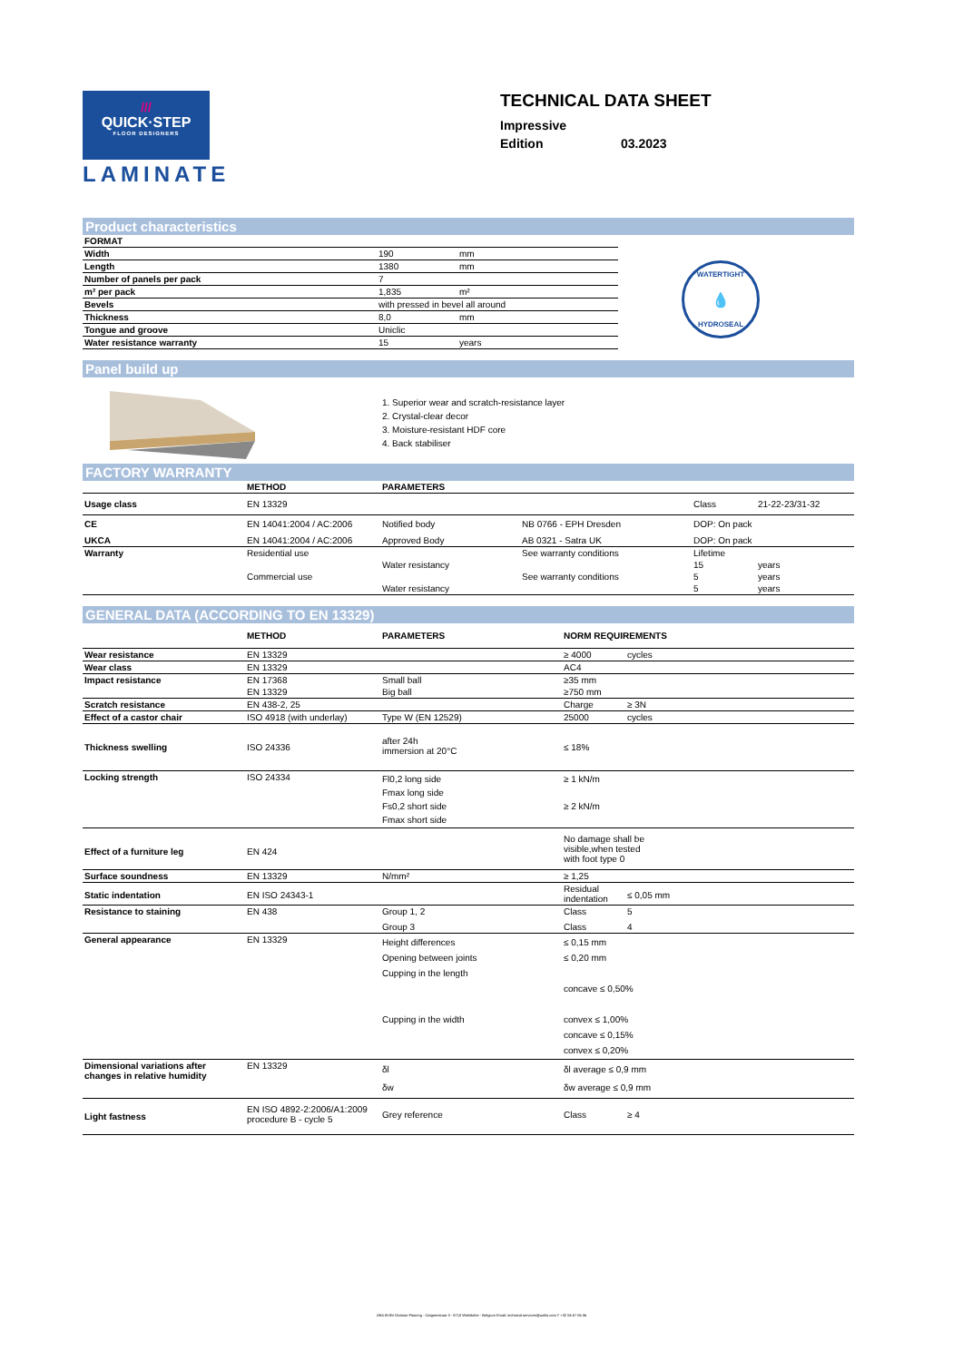///
QUICK·STEP
FLOOR DESIGNERS
LAMINATE
TECHNICAL DATA SHEET
Impressive
Edition 03.2023
Product characteristics
| FORMAT | | |
| Width | 190 | mm |
| Length | 1380 | mm |
| Number of panels per pack | 7 | |
| m² per pack | 1,835 | m² |
| Bevels | with pressed in bevel all around | |
| Thickness | 8,0 | mm |
| Tongue and groove | Uniclic | |
| Water resistance warranty | 15 | years |
WATERTIGHT
💧
HYDROSEAL
Panel build up
1. Superior wear and scratch-resistance layer
2. Crystal-clear decor
3. Moisture-resistant HDF core
4. Back stabiliser
FACTORY WARRANTY
| | METHOD | PARAMETERS | | | |
| --- | --- | --- | --- | --- | --- |
| Usage class | EN 13329 | | | Class | 21-22-23/31-32 |
| CE | EN 14041:2004 / AC:2006 | Notified body | NB 0766 - EPH Dresden | DOP: On pack | |
| UKCA | EN 14041:2004 / AC:2006 | Approved Body | AB 0321 - Satra UK | DOP: On pack | |
| Warranty | Residential use | | See warranty conditions | Lifetime | |
| | | Water resistancy | | 15 | years |
| | Commercial use | | See warranty conditions | 5 | years |
| | | Water resistancy | | 5 | years |
GENERAL DATA (ACCORDING TO EN 13329)
| | METHOD | PARAMETERS | NORM REQUIREMENTS | |
| --- | --- | --- | --- | --- |
| Wear resistance | EN 13329 | | ≥ 4000 | cycles |
| Wear class | EN 13329 | | AC4 | |
| Impact resistance | EN 17368 | Small ball | ≥35 mm | |
| | EN 13329 | Big ball | ≥750 mm | |
| Scratch resistance | EN 438-2, 25 | | Charge | ≥ 3N |
| Effect of a castor chair | ISO 4918 (with underlay) | Type W (EN 12529) | 25000 | cycles |
| Thickness swelling | ISO 24336 | after 24h immersion at 20°C | ≤ 18% | |
| Locking strength | ISO 24334 | Fl0,2 long side Fmax long side Fs0,2 short side Fmax short side | ≥ 1 kN/m ≥ 2 kN/m | |
| Effect of a furniture leg | EN 424 | | No damage shall be visible,when tested with foot type 0 | |
| Surface soundness | EN 13329 | N/mm² | ≥ 1,25 | |
| Static indentation | EN ISO 24343-1 | | Residual indentation | ≤ 0,05 mm |
| Resistance to staining | EN 438 | Group 1, 2 | Class | 5 |
| | | Group 3 | Class | 4 |
| General appearance | EN 13329 | Height differences Opening between joints Cupping in the length Cupping in the width | ≤ 0,15 mm ≤ 0,20 mm concave ≤ 0,50% convex ≤ 1,00% concave ≤ 0,15% convex ≤ 0,20% | |
| Dimensional variations after changes in relative humidity | EN 13329 | δl δw | δl average ≤ 0,9 mm δw average ≤ 0,9 mm | |
| Light fastness | EN ISO 4892-2:2006/A1:2009 procedure B - cycle 5 | Grey reference | Class | ≥ 4 |
UNILIN BV Division Flooring - Ooigemstraat 3 - 8710 Wielsbeke - Belgium Email: technical.services@unilin.com T +32 56 67 56 56